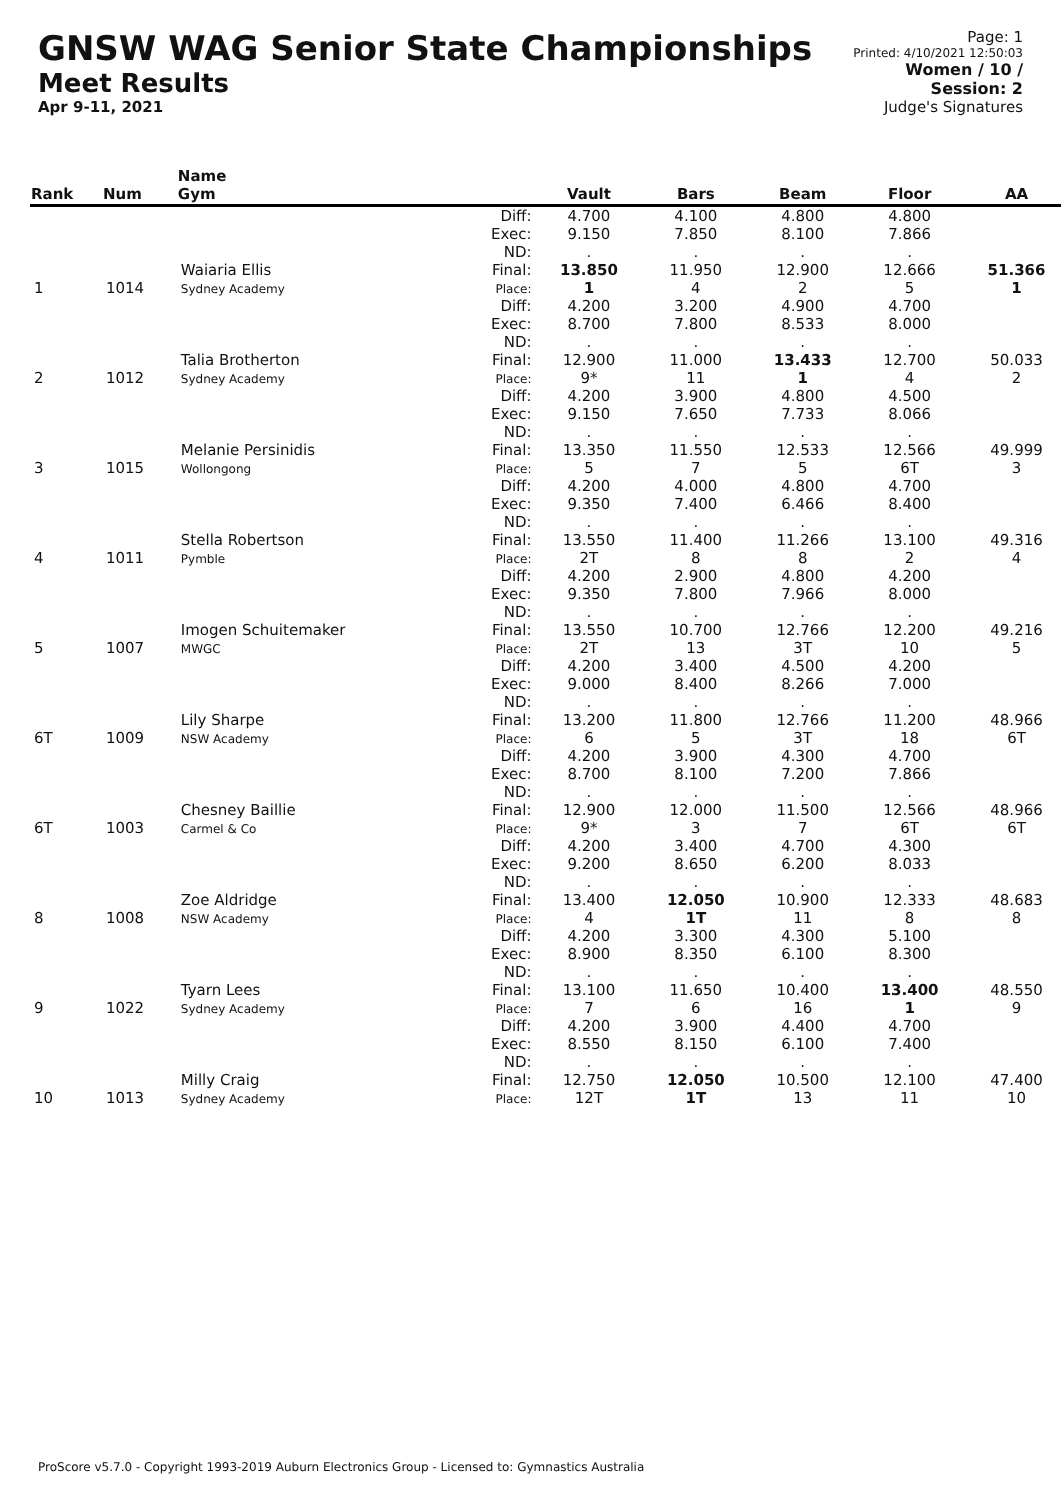GNSW WAG Senior State Championships
Meet Results
Apr 9-11, 2021
Page: 1
Printed: 4/10/2021 12:50:03
Women / 10 /
Session: 2
Judge's Signatures
| Rank | Num | Name Gym | | Vault | Bars | Beam | Floor | AA |
| --- | --- | --- | --- | --- | --- | --- | --- | --- |
| 1 | 1014 | Waiaria Ellis Sydney Academy | Diff: Exec: ND: Final: Place: | 4.700 9.150 . 13.850 1 | 4.100 7.850 . 11.950 4 | 4.800 8.100 . 12.900 2 | 4.800 7.866 . 12.666 5 | 51.366 1 |
| 2 | 1012 | Talia Brotherton Sydney Academy | Diff: Exec: ND: Final: Place: | 4.200 8.700 . 12.900 9* | 3.200 7.800 . 11.000 11 | 4.900 8.533 . 13.433 1 | 4.700 8.000 . 12.700 4 | 50.033 2 |
| 3 | 1015 | Melanie Persinidis Wollongong | Diff: Exec: ND: Final: Place: | 4.200 9.150 . 13.350 5 | 3.900 7.650 . 11.550 7 | 4.800 7.733 . 12.533 5 | 4.500 8.066 . 12.566 6T | 49.999 3 |
| 4 | 1011 | Stella Robertson Pymble | Diff: Exec: ND: Final: Place: | 4.200 9.350 . 13.550 2T | 4.000 7.400 . 11.400 8 | 4.800 6.466 . 11.266 8 | 4.700 8.400 . 13.100 2 | 49.316 4 |
| 5 | 1007 | Imogen Schuitemaker MWGC | Diff: Exec: ND: Final: Place: | 4.200 9.350 . 13.550 2T | 2.900 7.800 . 10.700 13 | 4.800 7.966 . 12.766 3T | 4.200 8.000 . 12.200 10 | 49.216 5 |
| 6T | 1009 | Lily Sharpe NSW Academy | Diff: Exec: ND: Final: Place: | 4.200 9.000 . 13.200 6 | 3.400 8.400 . 11.800 5 | 4.500 8.266 . 12.766 3T | 4.200 7.000 . 11.200 18 | 48.966 6T |
| 6T | 1003 | Chesney Baillie Carmel & Co | Diff: Exec: ND: Final: Place: | 4.200 8.700 . 12.900 9* | 3.900 8.100 . 12.000 3 | 4.300 7.200 . 11.500 7 | 4.700 7.866 . 12.566 6T | 48.966 6T |
| 8 | 1008 | Zoe Aldridge NSW Academy | Diff: Exec: ND: Final: Place: | 4.200 9.200 . 13.400 4 | 3.400 8.650 . 12.050 1T | 4.700 6.200 . 10.900 11 | 4.300 8.033 . 12.333 8 | 48.683 8 |
| 9 | 1022 | Tyarn Lees Sydney Academy | Diff: Exec: ND: Final: Place: | 4.200 8.900 . 13.100 7 | 3.300 8.350 . 11.650 6 | 4.300 6.100 . 10.400 16 | 5.100 8.300 . 13.400 1 | 48.550 9 |
| 10 | 1013 | Milly Craig Sydney Academy | Diff: Exec: ND: Final: Place: | 4.200 8.550 . 12.750 12T | 3.900 8.150 . 12.050 1T | 4.400 6.100 . 10.500 13 | 4.700 7.400 . 12.100 11 | 47.400 10 |
ProScore v5.7.0 - Copyright 1993-2019 Auburn Electronics Group - Licensed to: Gymnastics Australia